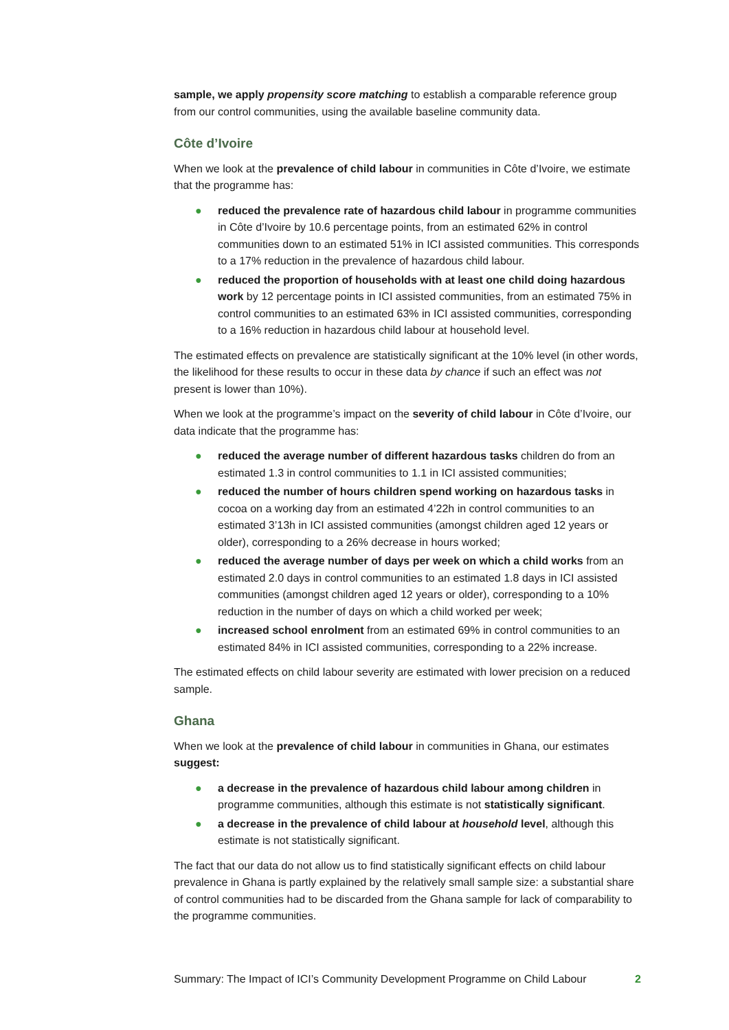sample, we apply propensity score matching to establish a comparable reference group from our control communities, using the available baseline community data.
Côte d’Ivoire
When we look at the prevalence of child labour in communities in Côte d’Ivoire, we estimate that the programme has:
● reduced the prevalence rate of hazardous child labour in programme communities in Côte d’Ivoire by 10.6 percentage points, from an estimated 62% in control communities down to an estimated 51% in ICI assisted communities. This corresponds to a 17% reduction in the prevalence of hazardous child labour.
● reduced the proportion of households with at least one child doing hazardous work by 12 percentage points in ICI assisted communities, from an estimated 75% in control communities to an estimated 63% in ICI assisted communities, corresponding to a 16% reduction in hazardous child labour at household level.
The estimated effects on prevalence are statistically significant at the 10% level (in other words, the likelihood for these results to occur in these data by chance if such an effect was not present is lower than 10%).
When we look at the programme’s impact on the severity of child labour in Côte d’Ivoire, our data indicate that the programme has:
● reduced the average number of different hazardous tasks children do from an estimated 1.3 in control communities to 1.1 in ICI assisted communities;
● reduced the number of hours children spend working on hazardous tasks in cocoa on a working day from an estimated 4’22h in control communities to an estimated 3’13h in ICI assisted communities (amongst children aged 12 years or older), corresponding to a 26% decrease in hours worked;
● reduced the average number of days per week on which a child works from an estimated 2.0 days in control communities to an estimated 1.8 days in ICI assisted communities (amongst children aged 12 years or older), corresponding to a 10% reduction in the number of days on which a child worked per week;
● increased school enrolment from an estimated 69% in control communities to an estimated 84% in ICI assisted communities, corresponding to a 22% increase.
The estimated effects on child labour severity are estimated with lower precision on a reduced sample.
Ghana
When we look at the prevalence of child labour in communities in Ghana, our estimates suggest:
● a decrease in the prevalence of hazardous child labour among children in programme communities, although this estimate is not statistically significant.
● a decrease in the prevalence of child labour at household level, although this estimate is not statistically significant.
The fact that our data do not allow us to find statistically significant effects on child labour prevalence in Ghana is partly explained by the relatively small sample size: a substantial share of control communities had to be discarded from the Ghana sample for lack of comparability to the programme communities.
Summary: The Impact of ICI’s Community Development Programme on Child Labour 2